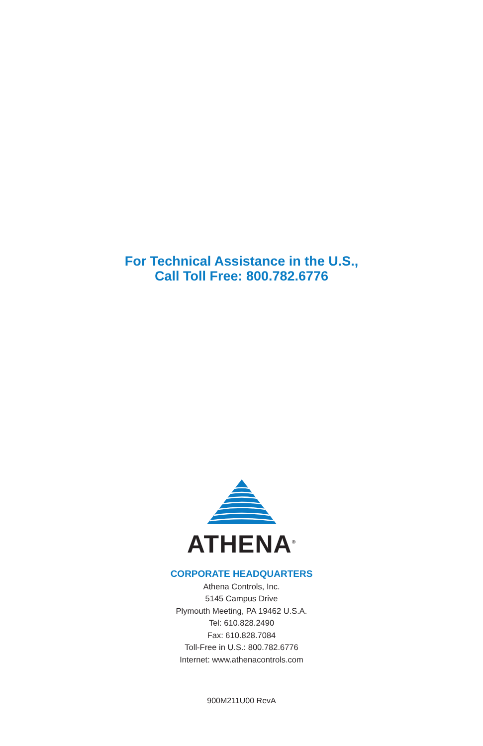For Technical Assistance in the U.S.,
Call Toll Free: 800.782.6776
ATHENA<sup>®</sup>
CORPORATE HEADQUARTERS
Athena Controls, Inc.
5145 Campus Drive
Plymouth Meeting, PA 19462 U.S.A.
Tel: 610.828.2490
Fax: 610.828.7084
Toll-Free in U.S.: 800.782.6776
Internet: www.athenacontrols.com
900M211U00 RevA